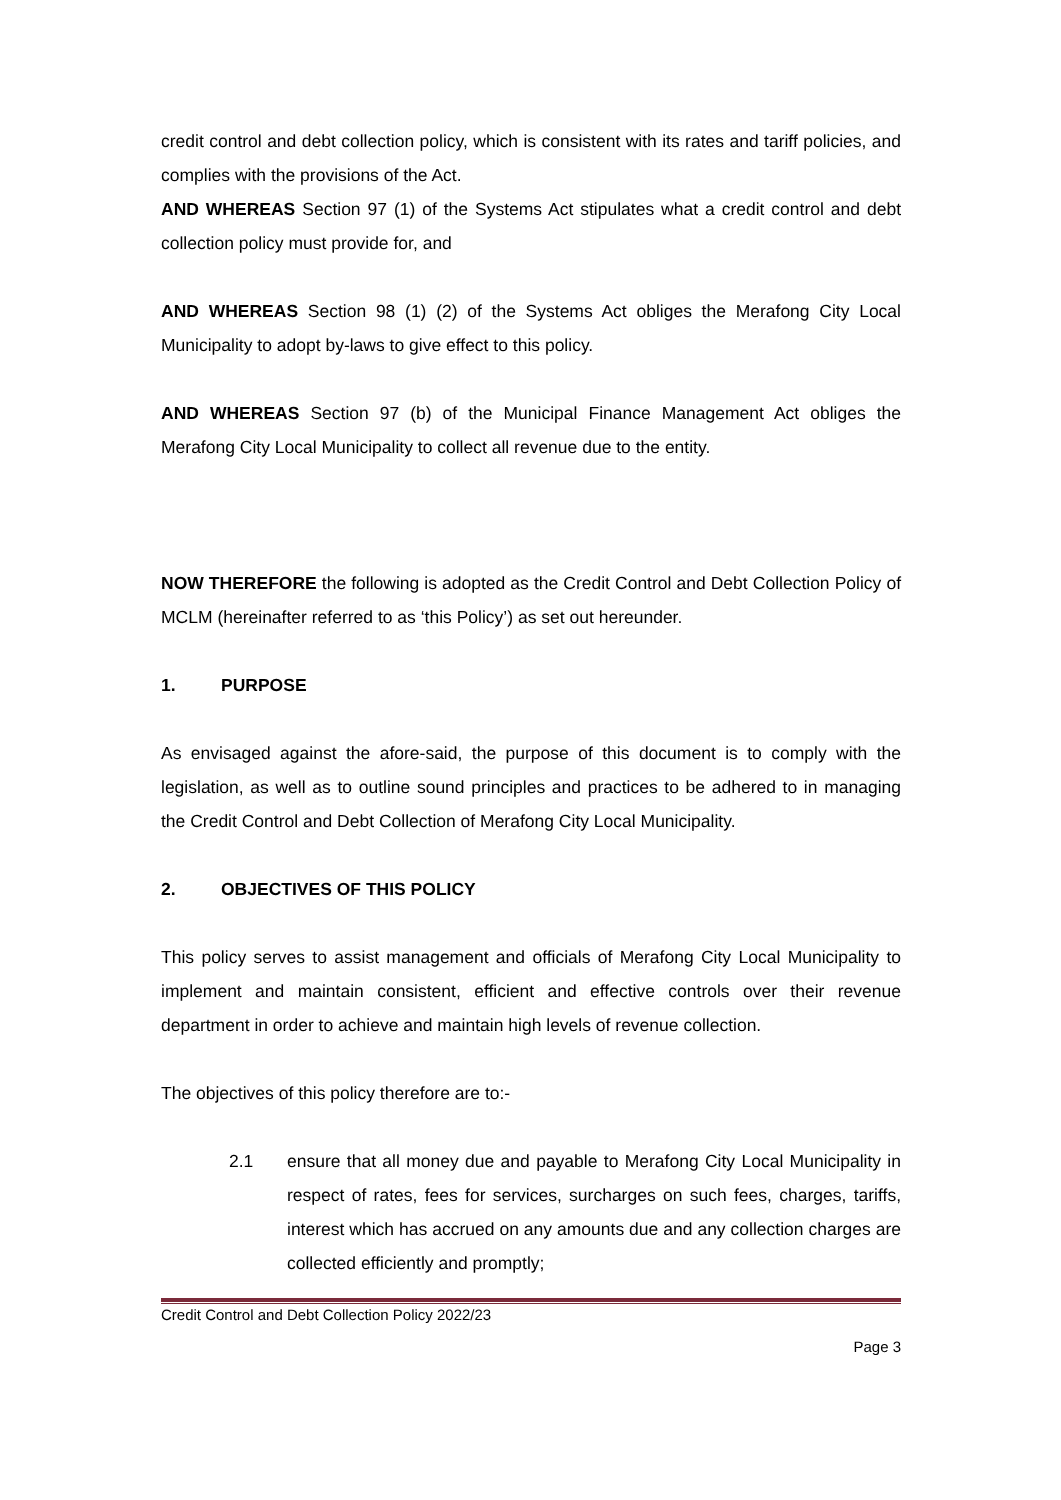credit control and debt collection policy, which is consistent with its rates and tariff policies, and complies with the provisions of the Act.
AND WHEREAS Section 97 (1) of the Systems Act stipulates what a credit control and debt collection policy must provide for, and
AND WHEREAS Section 98 (1) (2) of the Systems Act obliges the Merafong City Local Municipality to adopt by-laws to give effect to this policy.
AND WHEREAS Section 97 (b) of the Municipal Finance Management Act obliges the Merafong City Local Municipality to collect all revenue due to the entity.
NOW THEREFORE the following is adopted as the Credit Control and Debt Collection Policy of MCLM (hereinafter referred to as ‘this Policy’) as set out hereunder.
1. PURPOSE
As envisaged against the afore-said, the purpose of this document is to comply with the legislation, as well as to outline sound principles and practices to be adhered to in managing the Credit Control and Debt Collection of Merafong City Local Municipality.
2. OBJECTIVES OF THIS POLICY
This policy serves to assist management and officials of Merafong City Local Municipality to implement and maintain consistent, efficient and effective controls over their revenue department in order to achieve and maintain high levels of revenue collection.
The objectives of this policy therefore are to:-
2.1 ensure that all money due and payable to Merafong City Local Municipality in respect of rates, fees for services, surcharges on such fees, charges, tariffs, interest which has accrued on any amounts due and any collection charges are collected efficiently and promptly;
Credit Control and Debt Collection Policy 2022/23
Page 3